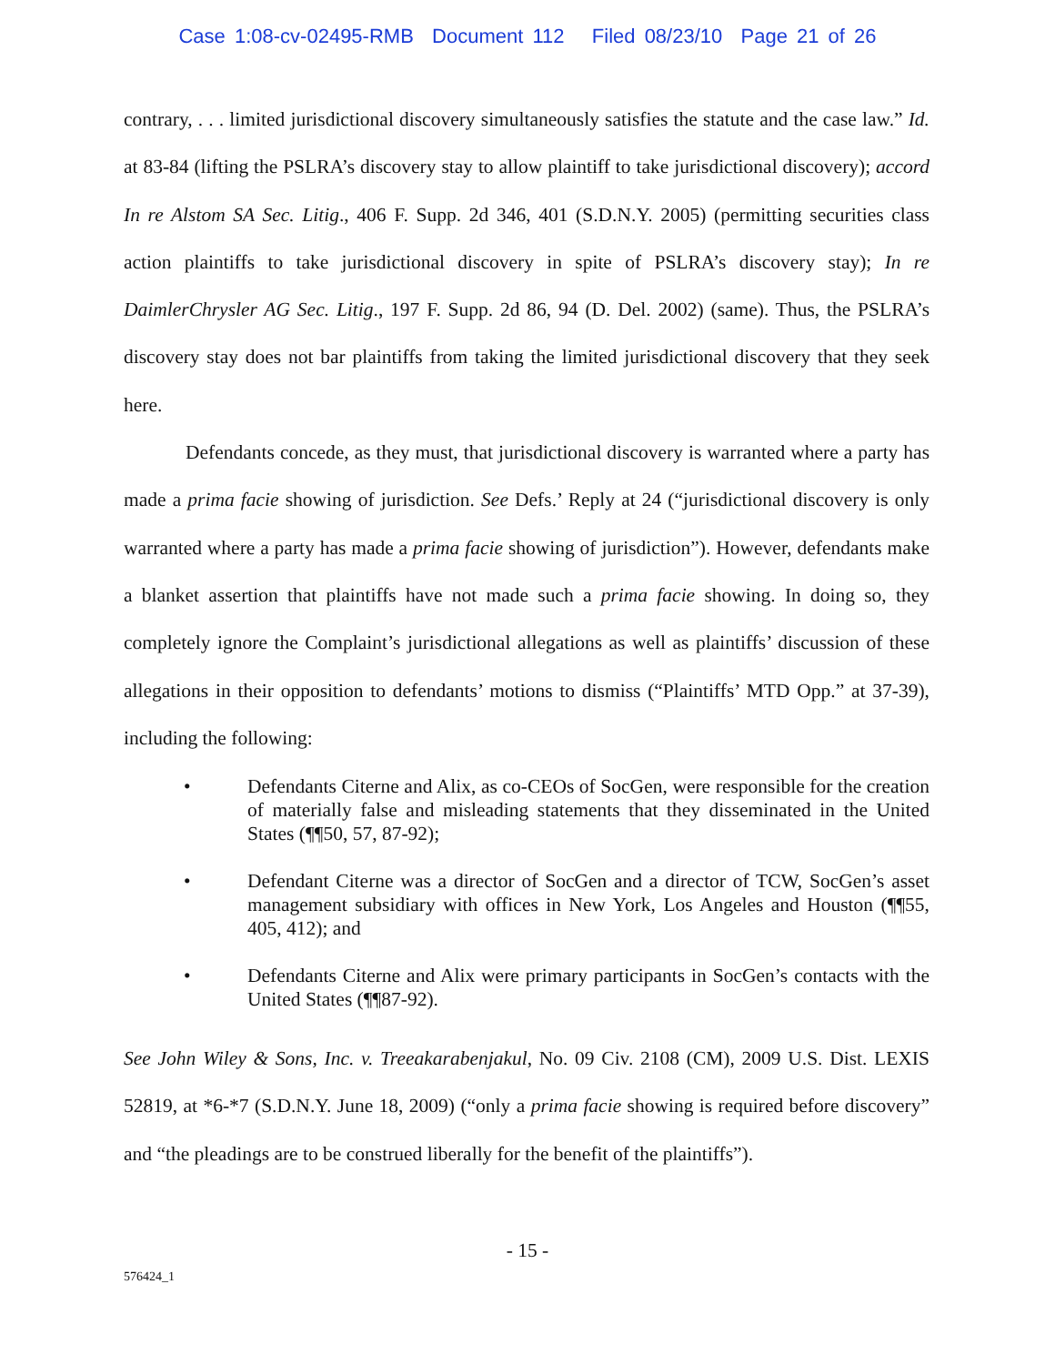Case 1:08-cv-02495-RMB Document 112 Filed 08/23/10 Page 21 of 26
contrary, . . . limited jurisdictional discovery simultaneously satisfies the statute and the case law.” Id. at 83-84 (lifting the PSLRA’s discovery stay to allow plaintiff to take jurisdictional discovery); accord In re Alstom SA Sec. Litig., 406 F. Supp. 2d 346, 401 (S.D.N.Y. 2005) (permitting securities class action plaintiffs to take jurisdictional discovery in spite of PSLRA’s discovery stay); In re DaimlerChrysler AG Sec. Litig., 197 F. Supp. 2d 86, 94 (D. Del. 2002) (same). Thus, the PSLRA’s discovery stay does not bar plaintiffs from taking the limited jurisdictional discovery that they seek here.
Defendants concede, as they must, that jurisdictional discovery is warranted where a party has made a prima facie showing of jurisdiction. See Defs.’ Reply at 24 (“jurisdictional discovery is only warranted where a party has made a prima facie showing of jurisdiction”). However, defendants make a blanket assertion that plaintiffs have not made such a prima facie showing. In doing so, they completely ignore the Complaint’s jurisdictional allegations as well as plaintiffs’ discussion of these allegations in their opposition to defendants’ motions to dismiss (“Plaintiffs’ MTD Opp.” at 37-39), including the following:
• Defendants Citerne and Alix, as co-CEOs of SocGen, were responsible for the creation of materially false and misleading statements that they disseminated in the United States (¶¶50, 57, 87-92);
• Defendant Citerne was a director of SocGen and a director of TCW, SocGen’s asset management subsidiary with offices in New York, Los Angeles and Houston (¶¶55, 405, 412); and
• Defendants Citerne and Alix were primary participants in SocGen’s contacts with the United States (¶¶87-92).
See John Wiley & Sons, Inc. v. Treeakarabenjakul, No. 09 Civ. 2108 (CM), 2009 U.S. Dist. LEXIS 52819, at *6-*7 (S.D.N.Y. June 18, 2009) (“only a prima facie showing is required before discovery” and “the pleadings are to be construed liberally for the benefit of the plaintiffs”).
- 15 -
576424_1